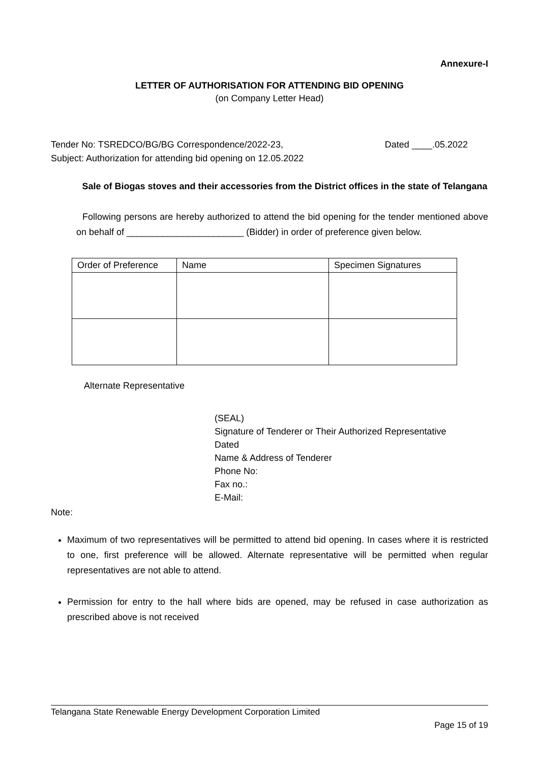Annexure-I
LETTER OF AUTHORISATION FOR ATTENDING BID OPENING
(on Company Letter Head)
Tender No: TSREDCO/BG/BG Correspondence/2022-23, Dated ____.05.2022
Subject: Authorization for attending bid opening on 12.05.2022
Sale of Biogas stoves and their accessories from the District offices in the state of Telangana
Following persons are hereby authorized to attend the bid opening for the tender mentioned above on behalf of _______________________ (Bidder) in order of preference given below.
| Order of Preference | Name | Specimen Signatures |
| --- | --- | --- |
Alternate Representative
(SEAL)
Signature of Tenderer or Their Authorized Representative
Dated
Name & Address of Tenderer
Phone No:
Fax no.:
E-Mail:
Note:
Maximum of two representatives will be permitted to attend bid opening. In cases where it is restricted to one, first preference will be allowed. Alternate representative will be permitted when regular representatives are not able to attend.
Permission for entry to the hall where bids are opened, may be refused in case authorization as prescribed above is not received
Telangana State Renewable Energy Development Corporation Limited
Page 15 of 19